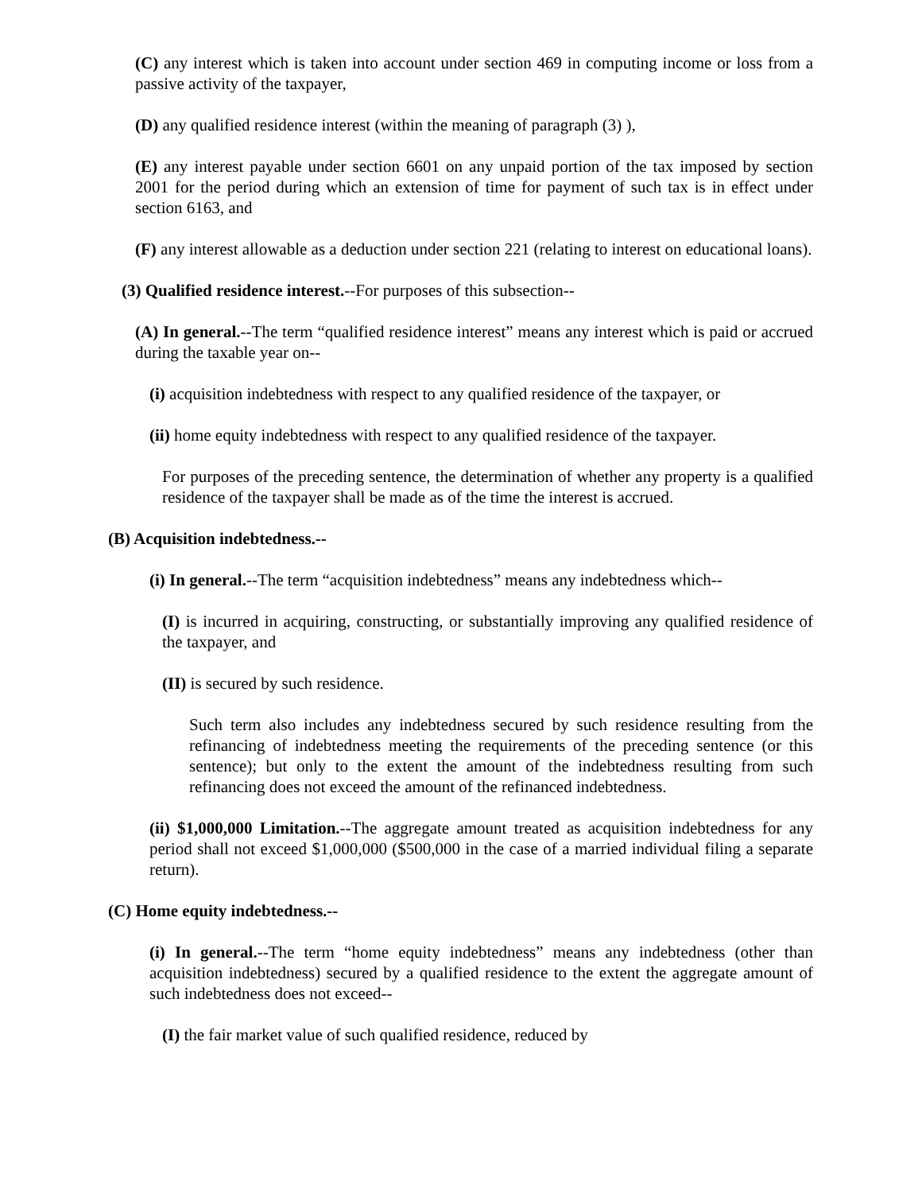(C) any interest which is taken into account under section 469 in computing income or loss from a passive activity of the taxpayer,
(D) any qualified residence interest (within the meaning of paragraph (3) ),
(E) any interest payable under section 6601 on any unpaid portion of the tax imposed by section 2001 for the period during which an extension of time for payment of such tax is in effect under section 6163, and
(F) any interest allowable as a deduction under section 221 (relating to interest on educational loans).
(3) Qualified residence interest.--For purposes of this subsection--
(A) In general.--The term “qualified residence interest” means any interest which is paid or accrued during the taxable year on--
(i) acquisition indebtedness with respect to any qualified residence of the taxpayer, or
(ii) home equity indebtedness with respect to any qualified residence of the taxpayer.
For purposes of the preceding sentence, the determination of whether any property is a qualified residence of the taxpayer shall be made as of the time the interest is accrued.
(B) Acquisition indebtedness.--
(i) In general.--The term “acquisition indebtedness” means any indebtedness which--
(I) is incurred in acquiring, constructing, or substantially improving any qualified residence of the taxpayer, and
(II) is secured by such residence.
Such term also includes any indebtedness secured by such residence resulting from the refinancing of indebtedness meeting the requirements of the preceding sentence (or this sentence); but only to the extent the amount of the indebtedness resulting from such refinancing does not exceed the amount of the refinanced indebtedness.
(ii) $1,000,000 Limitation.--The aggregate amount treated as acquisition indebtedness for any period shall not exceed $1,000,000 ($500,000 in the case of a married individual filing a separate return).
(C) Home equity indebtedness.--
(i) In general.--The term “home equity indebtedness” means any indebtedness (other than acquisition indebtedness) secured by a qualified residence to the extent the aggregate amount of such indebtedness does not exceed--
(I) the fair market value of such qualified residence, reduced by